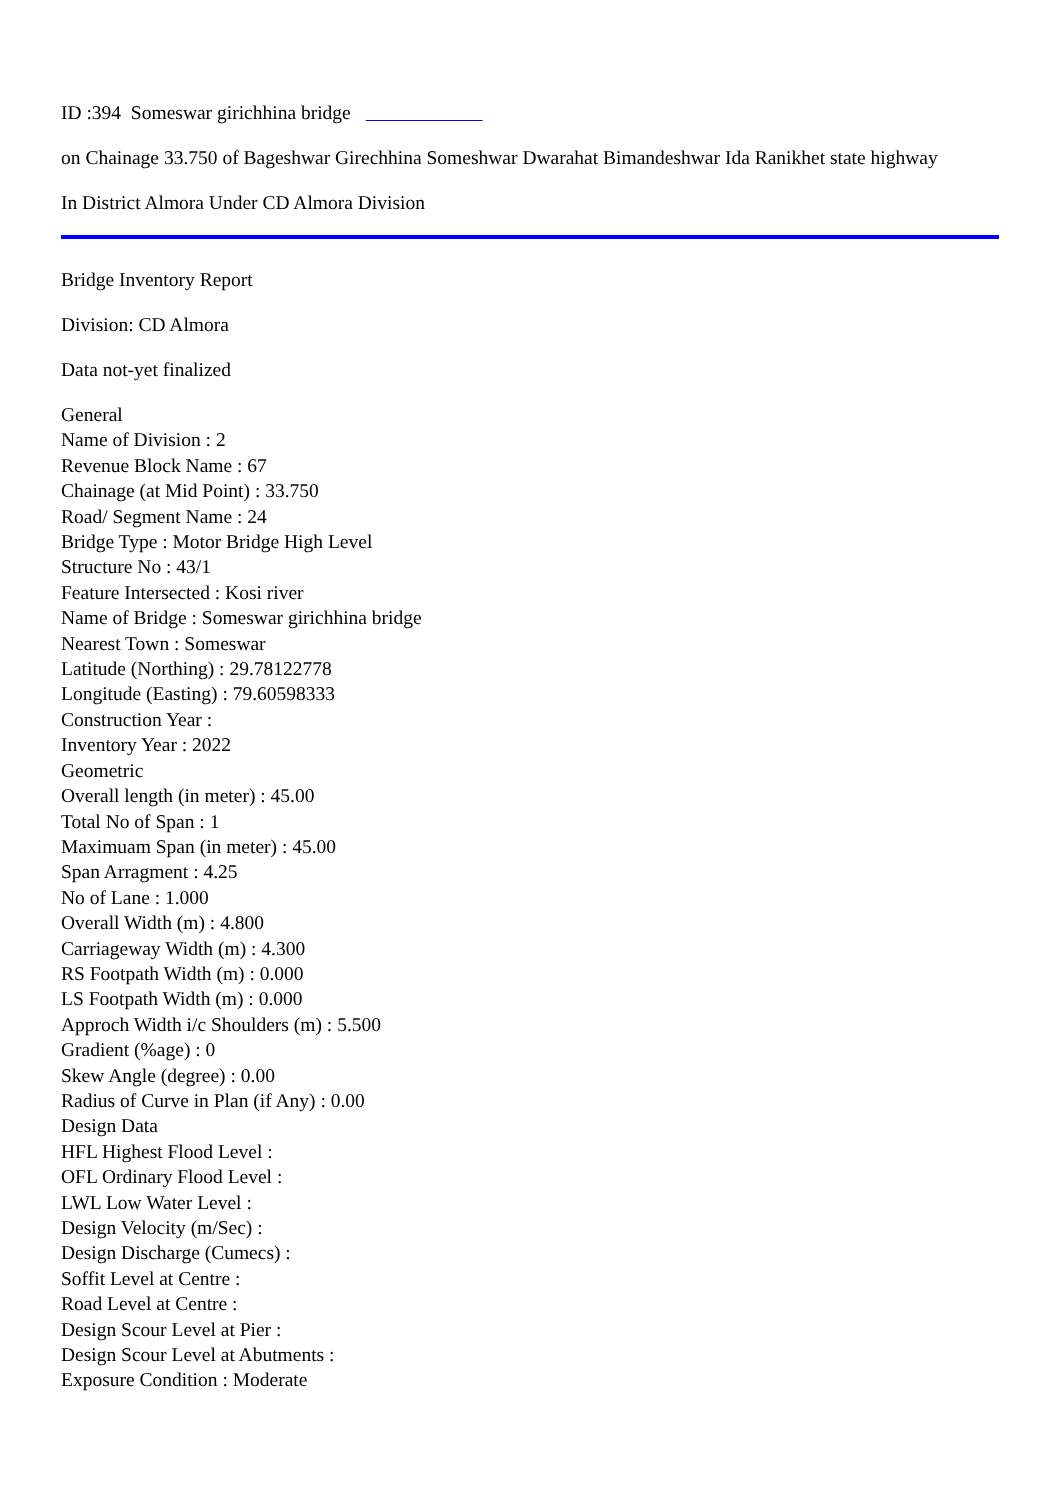ID :394 Someswar girichhina bridge
on Chainage 33.750 of Bageshwar Girechhina Someshwar Dwarahat Bimandeshwar Ida Ranikhet state highway
In District Almora Under CD Almora Division
Bridge Inventory Report
Division: CD Almora
Data not-yet finalized
General
Name of Division : 2
Revenue Block Name : 67
Chainage (at Mid Point) : 33.750
Road/ Segment Name : 24
Bridge Type : Motor Bridge High Level
Structure No : 43/1
Feature Intersected : Kosi river
Name of Bridge : Someswar girichhina bridge
Nearest Town : Someswar
Latitude (Northing) : 29.78122778
Longitude (Easting) : 79.60598333
Construction Year :
Inventory Year : 2022
Geometric
Overall length (in meter) : 45.00
Total No of Span : 1
Maximuam Span (in meter) : 45.00
Span Arragment : 4.25
No of Lane : 1.000
Overall Width (m) : 4.800
Carriageway Width (m) : 4.300
RS Footpath Width (m) : 0.000
LS Footpath Width (m) : 0.000
Approch Width i/c Shoulders (m) : 5.500
Gradient (%age) : 0
Skew Angle (degree) : 0.00
Radius of Curve in Plan (if Any) : 0.00
Design Data
HFL Highest Flood Level :
OFL Ordinary Flood Level :
LWL Low Water Level :
Design Velocity (m/Sec) :
Design Discharge (Cumecs) :
Soffit Level at Centre :
Road Level at Centre :
Design Scour Level at Pier :
Design Scour Level at Abutments :
Exposure Condition : Moderate